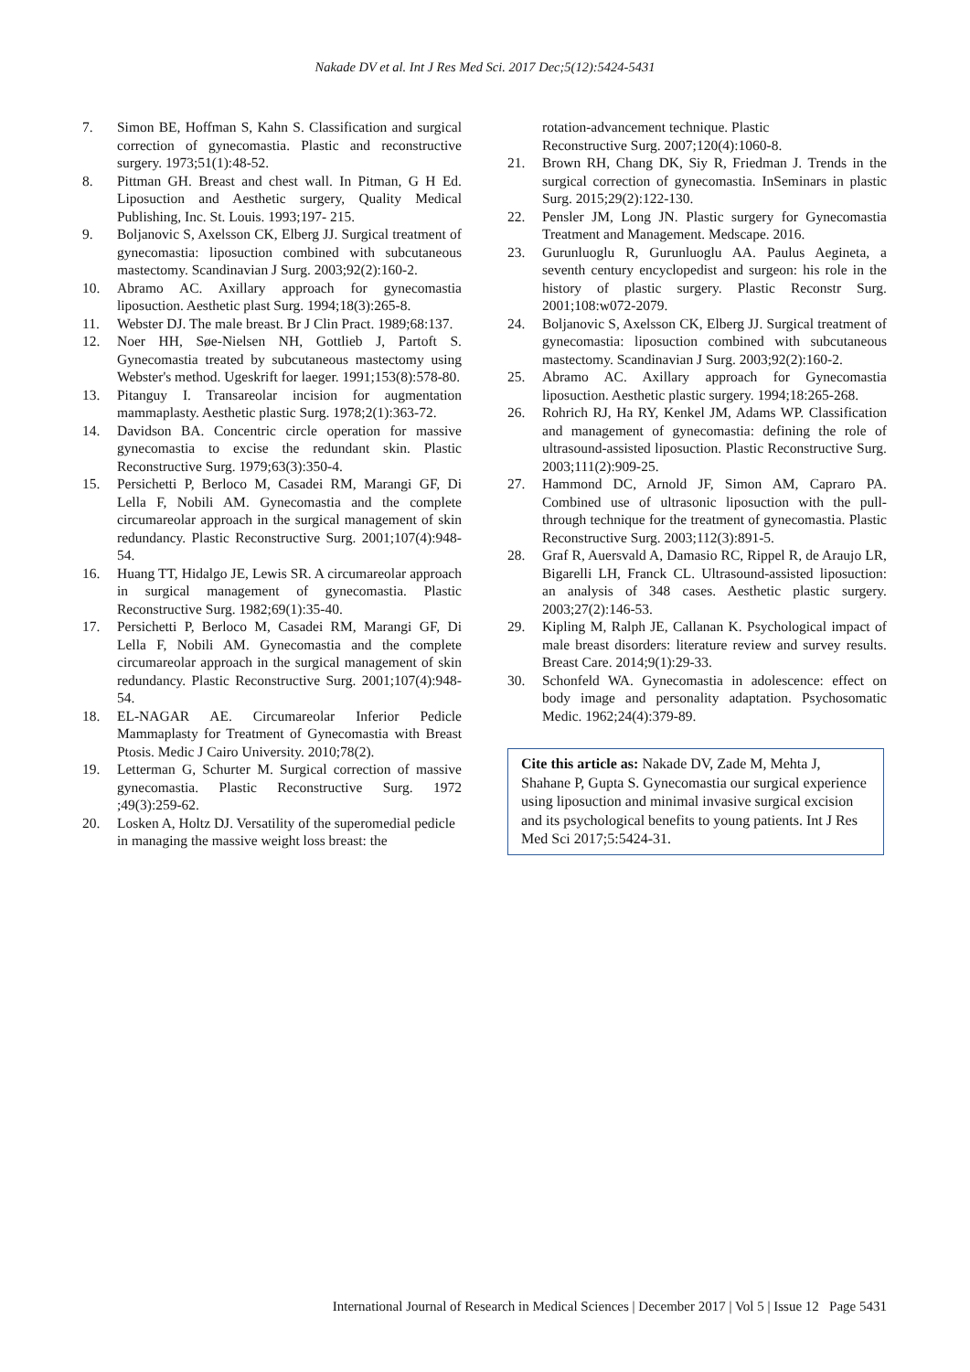Nakade DV et al. Int J Res Med Sci. 2017 Dec;5(12):5424-5431
7. Simon BE, Hoffman S, Kahn S. Classification and surgical correction of gynecomastia. Plastic and reconstructive surgery. 1973;51(1):48-52.
8. Pittman GH. Breast and chest wall. In Pitman, G H Ed. Liposuction and Aesthetic surgery, Quality Medical Publishing, Inc. St. Louis. 1993;197- 215.
9. Boljanovic S, Axelsson CK, Elberg JJ. Surgical treatment of gynecomastia: liposuction combined with subcutaneous mastectomy. Scandinavian J Surg. 2003;92(2):160-2.
10. Abramo AC. Axillary approach for gynecomastia liposuction. Aesthetic plast Surg. 1994;18(3):265-8.
11. Webster DJ. The male breast. Br J Clin Pract. 1989;68:137.
12. Noer HH, Søe-Nielsen NH, Gottlieb J, Partoft S. Gynecomastia treated by subcutaneous mastectomy using Webster's method. Ugeskrift for laeger. 1991;153(8):578-80.
13. Pitanguy I. Transareolar incision for augmentation mammaplasty. Aesthetic plastic Surg. 1978;2(1):363-72.
14. Davidson BA. Concentric circle operation for massive gynecomastia to excise the redundant skin. Plastic Reconstructive Surg. 1979;63(3):350-4.
15. Persichetti P, Berloco M, Casadei RM, Marangi GF, Di Lella F, Nobili AM. Gynecomastia and the complete circumareolar approach in the surgical management of skin redundancy. Plastic Reconstructive Surg. 2001;107(4):948-54.
16. Huang TT, Hidalgo JE, Lewis SR. A circumareolar approach in surgical management of gynecomastia. Plastic Reconstructive Surg. 1982;69(1):35-40.
17. Persichetti P, Berloco M, Casadei RM, Marangi GF, Di Lella F, Nobili AM. Gynecomastia and the complete circumareolar approach in the surgical management of skin redundancy. Plastic Reconstructive Surg. 2001;107(4):948-54.
18. EL-NAGAR AE. Circumareolar Inferior Pedicle Mammaplasty for Treatment of Gynecomastia with Breast Ptosis. Medic J Cairo University. 2010;78(2).
19. Letterman G, Schurter M. Surgical correction of massive gynecomastia. Plastic Reconstructive Surg. 1972 ;49(3):259-62.
20. Losken A, Holtz DJ. Versatility of the superomedial pedicle in managing the massive weight loss breast: the
rotation-advancement technique. Plastic
Reconstructive Surg. 2007;120(4):1060-8.
21. Brown RH, Chang DK, Siy R, Friedman J. Trends in the surgical correction of gynecomastia. InSeminars in plastic Surg. 2015;29(2):122-130.
22. Pensler JM, Long JN. Plastic surgery for Gynecomastia Treatment and Management. Medscape. 2016.
23. Gurunluoglu R, Gurunluoglu AA. Paulus Aegineta, a seventh century encyclopedist and surgeon: his role in the history of plastic surgery. Plastic Reconstr Surg. 2001;108:w072-2079.
24. Boljanovic S, Axelsson CK, Elberg JJ. Surgical treatment of gynecomastia: liposuction combined with subcutaneous mastectomy. Scandinavian J Surg. 2003;92(2):160-2.
25. Abramo AC. Axillary approach for Gynecomastia liposuction. Aesthetic plastic surgery. 1994;18:265-268.
26. Rohrich RJ, Ha RY, Kenkel JM, Adams WP. Classification and management of gynecomastia: defining the role of ultrasound-assisted liposuction. Plastic Reconstructive Surg. 2003;111(2):909-25.
27. Hammond DC, Arnold JF, Simon AM, Capraro PA. Combined use of ultrasonic liposuction with the pull-through technique for the treatment of gynecomastia. Plastic Reconstructive Surg. 2003;112(3):891-5.
28. Graf R, Auersvald A, Damasio RC, Rippel R, de Araujo LR, Bigarelli LH, Franck CL. Ultrasound-assisted liposuction: an analysis of 348 cases. Aesthetic plastic surgery. 2003;27(2):146-53.
29. Kipling M, Ralph JE, Callanan K. Psychological impact of male breast disorders: literature review and survey results. Breast Care. 2014;9(1):29-33.
30. Schonfeld WA. Gynecomastia in adolescence: effect on body image and personality adaptation. Psychosomatic Medic. 1962;24(4):379-89.
Cite this article as: Nakade DV, Zade M, Mehta J, Shahane P, Gupta S. Gynecomastia our surgical experience using liposuction and minimal invasive surgical excision and its psychological benefits to young patients. Int J Res Med Sci 2017;5:5424-31.
International Journal of Research in Medical Sciences | December 2017 | Vol 5 | Issue 12 Page 5431